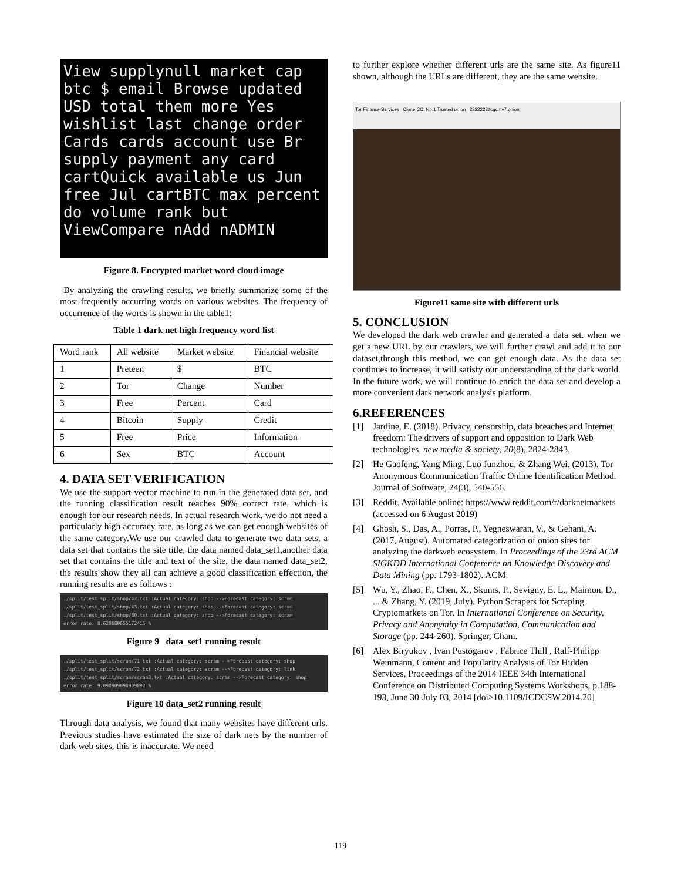View supplynull market cap btc $ email Browse updated USD total them more Yes wishlist last change order Cards cards account use Br supply payment any card cartQuick available us Jun free Jul cartBTC max percent do volume rank but ViewCompare nAdd nADMIN
Figure 8. Encrypted market word cloud image
By analyzing the crawling results, we briefly summarize some of the most frequently occurring words on various websites. The frequency of occurrence of the words is shown in the table1:
Table 1 dark net high frequency word list
| Word rank | All website | Market website | Financial website |
| --- | --- | --- | --- |
| 1 | Preteen | $ | BTC |
| 2 | Tor | Change | Number |
| 3 | Free | Percent | Card |
| 4 | Bitcoin | Supply | Credit |
| 5 | Free | Price | Information |
| 6 | Sex | BTC | Account |
4. DATA SET VERIFICATION
We use the support vector machine to run in the generated data set, and the running classification result reaches 90% correct rate, which is enough for our research needs. In actual research work, we do not need a particularly high accuracy rate, as long as we can get enough websites of the same category.We use our crawled data to generate two data sets, a data set that contains the site title, the data named data_set1,another data set that contains the title and text of the site, the data named data_set2, the results show they all can achieve a good classification effection, the running results are as follows :
./split/test_split/shop/42.txt :Actual category: shop -->Forecast category: scram
./split/test_split/shop/43.txt :Actual category: shop -->Forecast category: scram
./split/test_split/shop/60.txt :Actual category: shop -->Forecast category: scram
error rate: 8.620689655172415 %
Figure 9 data_set1 running result
./split/test_split/scram/71.txt :Actual category: scram -->Forecast category: shop
./split/test_split/scram/72.txt :Actual category: scram -->Forecast category: link
./split/test_split/scram/scram3.txt :Actual category: scram -->Forecast category: shop
error rate: 9.090909090909092 %
Figure 10 data_set2 running result
Through data analysis, we found that many websites have different urls. Previous studies have estimated the size of dark nets by the number of dark web sites, this is inaccurate. We need
to further explore whether different urls are the same site. As figure11 shown, although the URLs are different, they are the same website.
Tor Finance Services Clone CC: No.1 Trusted onion 2222222ttcgcmv7.onion
Figure11 same site with different urls
5. CONCLUSION
We developed the dark web crawler and generated a data set. when we get a new URL by our crawlers, we will further crawl and add it to our dataset,through this method, we can get enough data. As the data set continues to increase, it will satisfy our understanding of the dark world. In the future work, we will continue to enrich the data set and develop a more convenient dark network analysis platform.
6.REFERENCES
[1] Jardine, E. (2018). Privacy, censorship, data breaches and Internet freedom: The drivers of support and opposition to Dark Web technologies. new media & society, 20(8), 2824-2843.
[2] He Gaofeng, Yang Ming, Luo Junzhou, & Zhang Wei. (2013). Tor Anonymous Communication Traffic Online Identification Method. Journal of Software, 24(3), 540-556.
[3] Reddit. Available online: https://www.reddit.com/r/darknetmarkets (accessed on 6 August 2019)
[4] Ghosh, S., Das, A., Porras, P., Yegneswaran, V., & Gehani, A. (2017, August). Automated categorization of onion sites for analyzing the darkweb ecosystem. In Proceedings of the 23rd ACM SIGKDD International Conference on Knowledge Discovery and Data Mining (pp. 1793-1802). ACM.
[5] Wu, Y., Zhao, F., Chen, X., Skums, P., Sevigny, E. L., Maimon, D., ... & Zhang, Y. (2019, July). Python Scrapers for Scraping Cryptomarkets on Tor. In International Conference on Security, Privacy and Anonymity in Computation, Communication and Storage (pp. 244-260). Springer, Cham.
[6] Alex Biryukov , Ivan Pustogarov , Fabrice Thill , Ralf-Philipp Weinmann, Content and Popularity Analysis of Tor Hidden Services, Proceedings of the 2014 IEEE 34th International Conference on Distributed Computing Systems Workshops, p.188-193, June 30-July 03, 2014 [doi>10.1109/ICDCSW.2014.20]
119